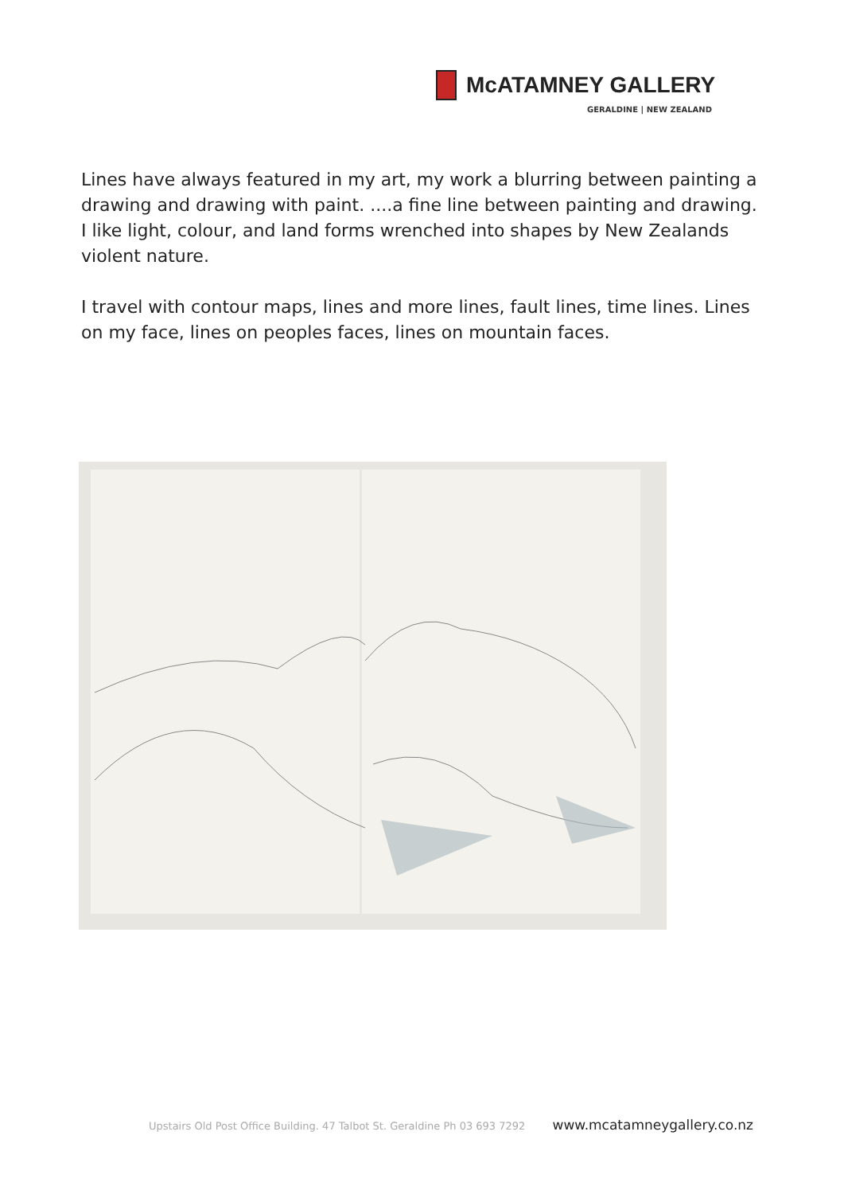McATAMNEY GALLERY
GERALDINE | NEW ZEALAND
Lines have always featured in my art, my work a blurring between painting a drawing and drawing with paint. ....a fine line between painting and drawing. I like light, colour, and land forms wrenched into shapes by New Zealands violent nature.
I travel with contour maps, lines and more lines, fault lines, time lines. Lines on my face, lines on peoples faces, lines on mountain faces.
Upstairs Old Post Office Building. 47 Talbot St. Geraldine Ph 03 693 7292 www.mcatamneygallery.co.nz